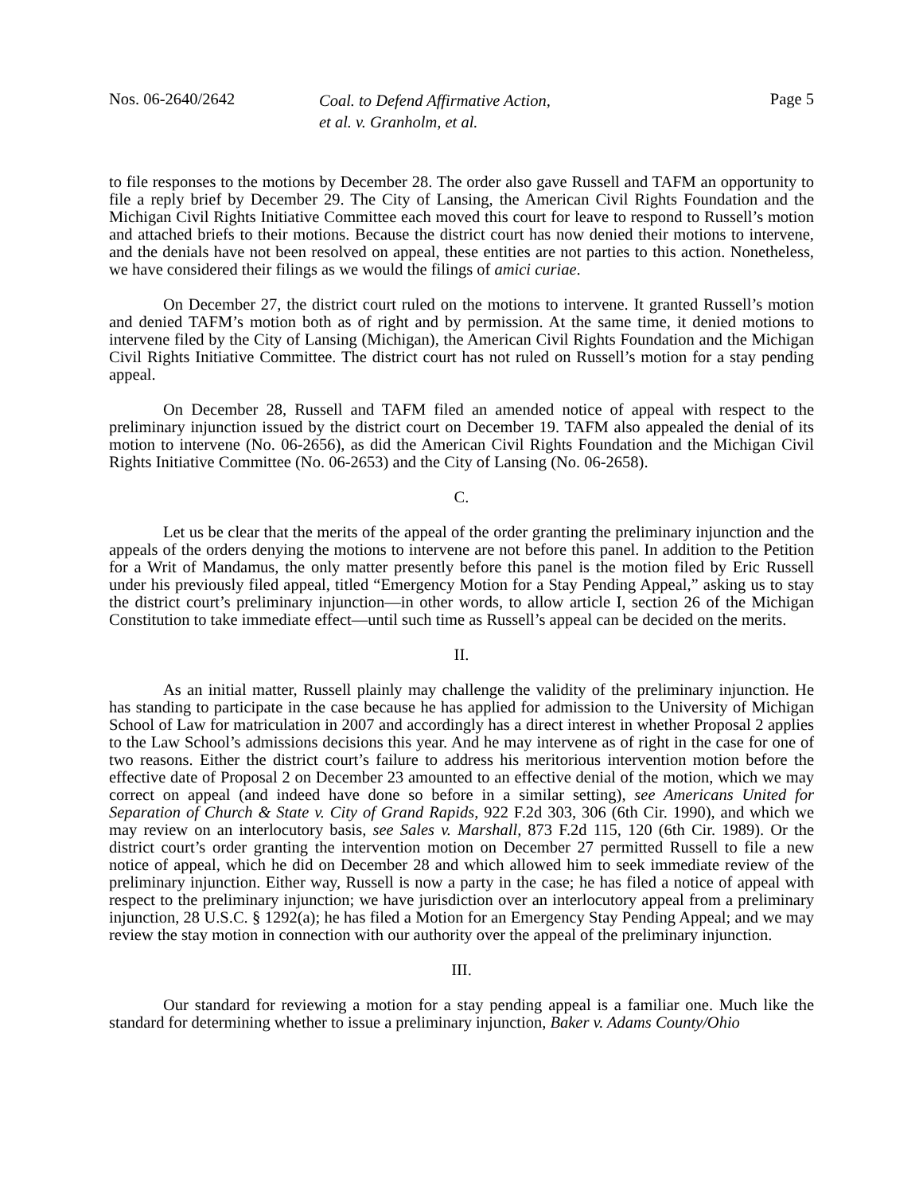Nos. 06-2640/2642
Coal. to Defend Affirmative Action,
et al. v. Granholm, et al.
Page 5
to file responses to the motions by December 28. The order also gave Russell and TAFM an opportunity to file a reply brief by December 29. The City of Lansing, the American Civil Rights Foundation and the Michigan Civil Rights Initiative Committee each moved this court for leave to respond to Russell’s motion and attached briefs to their motions. Because the district court has now denied their motions to intervene, and the denials have not been resolved on appeal, these entities are not parties to this action. Nonetheless, we have considered their filings as we would the filings of amici curiae.
On December 27, the district court ruled on the motions to intervene. It granted Russell’s motion and denied TAFM’s motion both as of right and by permission. At the same time, it denied motions to intervene filed by the City of Lansing (Michigan), the American Civil Rights Foundation and the Michigan Civil Rights Initiative Committee. The district court has not ruled on Russell’s motion for a stay pending appeal.
On December 28, Russell and TAFM filed an amended notice of appeal with respect to the preliminary injunction issued by the district court on December 19. TAFM also appealed the denial of its motion to intervene (No. 06-2656), as did the American Civil Rights Foundation and the Michigan Civil Rights Initiative Committee (No. 06-2653) and the City of Lansing (No. 06-2658).
C.
Let us be clear that the merits of the appeal of the order granting the preliminary injunction and the appeals of the orders denying the motions to intervene are not before this panel. In addition to the Petition for a Writ of Mandamus, the only matter presently before this panel is the motion filed by Eric Russell under his previously filed appeal, titled “Emergency Motion for a Stay Pending Appeal,” asking us to stay the district court’s preliminary injunction—in other words, to allow article I, section 26 of the Michigan Constitution to take immediate effect—until such time as Russell’s appeal can be decided on the merits.
II.
As an initial matter, Russell plainly may challenge the validity of the preliminary injunction. He has standing to participate in the case because he has applied for admission to the University of Michigan School of Law for matriculation in 2007 and accordingly has a direct interest in whether Proposal 2 applies to the Law School’s admissions decisions this year. And he may intervene as of right in the case for one of two reasons. Either the district court’s failure to address his meritorious intervention motion before the effective date of Proposal 2 on December 23 amounted to an effective denial of the motion, which we may correct on appeal (and indeed have done so before in a similar setting), see Americans United for Separation of Church & State v. City of Grand Rapids, 922 F.2d 303, 306 (6th Cir. 1990), and which we may review on an interlocutory basis, see Sales v. Marshall, 873 F.2d 115, 120 (6th Cir. 1989). Or the district court’s order granting the intervention motion on December 27 permitted Russell to file a new notice of appeal, which he did on December 28 and which allowed him to seek immediate review of the preliminary injunction. Either way, Russell is now a party in the case; he has filed a notice of appeal with respect to the preliminary injunction; we have jurisdiction over an interlocutory appeal from a preliminary injunction, 28 U.S.C. § 1292(a); he has filed a Motion for an Emergency Stay Pending Appeal; and we may review the stay motion in connection with our authority over the appeal of the preliminary injunction.
III.
Our standard for reviewing a motion for a stay pending appeal is a familiar one. Much like the standard for determining whether to issue a preliminary injunction, Baker v. Adams County/Ohio